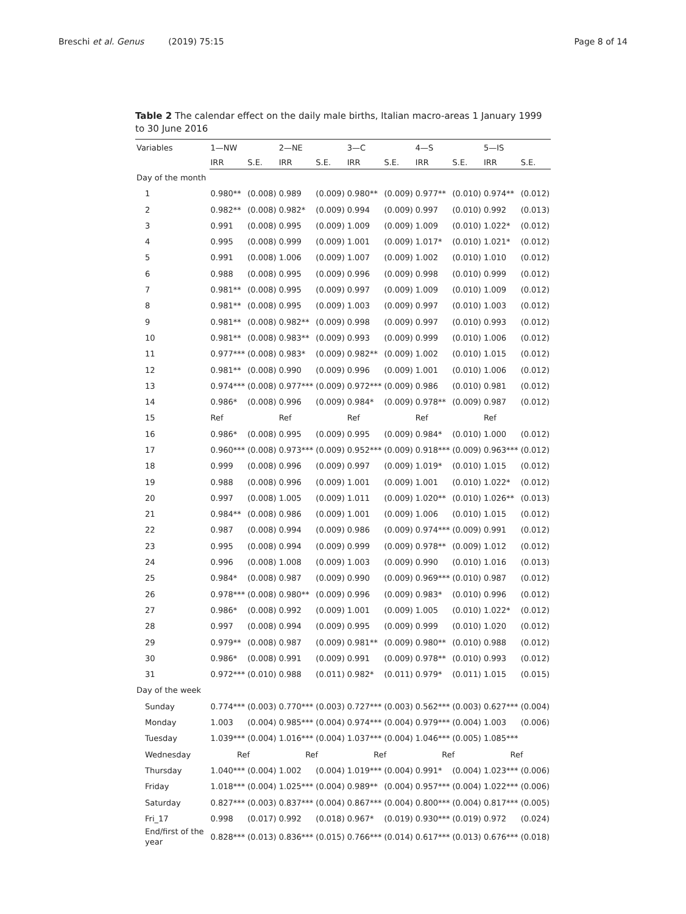Breschi et al. Genus (2019) 75:15
Page 8 of 14
Table 2 The calendar effect on the daily male births, Italian macro-areas 1 January 1999 to 30 June 2016
| Variables | 1—NW | | 2—NE | | 3—C | | 4—S | | 5—IS | |
| --- | --- | --- | --- | --- | --- | --- | --- | --- | --- | --- |
| | IRR | S.E. | IRR | S.E. | IRR | S.E. | IRR | S.E. | IRR | S.E. |
| Day of the month | | | | | | | | | | |
| 1 | 0.980** | (0.008) | 0.989 | (0.009) | 0.980** | (0.009) | 0.977** | (0.010) | 0.974** | (0.012) |
| 2 | 0.982** | (0.008) | 0.982* | (0.009) | 0.994 | (0.009) | 0.997 | (0.010) | 0.992 | (0.013) |
| 3 | 0.991 | (0.008) | 0.995 | (0.009) | 1.009 | (0.009) | 1.009 | (0.010) | 1.022* | (0.012) |
| 4 | 0.995 | (0.008) | 0.999 | (0.009) | 1.001 | (0.009) | 1.017* | (0.010) | 1.021* | (0.012) |
| 5 | 0.991 | (0.008) | 1.006 | (0.009) | 1.007 | (0.009) | 1.002 | (0.010) | 1.010 | (0.012) |
| 6 | 0.988 | (0.008) | 0.995 | (0.009) | 0.996 | (0.009) | 0.998 | (0.010) | 0.999 | (0.012) |
| 7 | 0.981** | (0.008) | 0.995 | (0.009) | 0.997 | (0.009) | 1.009 | (0.010) | 1.009 | (0.012) |
| 8 | 0.981** | (0.008) | 0.995 | (0.009) | 1.003 | (0.009) | 0.997 | (0.010) | 1.003 | (0.012) |
| 9 | 0.981** | (0.008) | 0.982** | (0.009) | 0.998 | (0.009) | 0.997 | (0.010) | 0.993 | (0.012) |
| 10 | 0.981** | (0.008) | 0.983** | (0.009) | 0.993 | (0.009) | 0.999 | (0.010) | 1.006 | (0.012) |
| 11 | 0.977*** | (0.008) | 0.983* | (0.009) | 0.982** | (0.009) | 1.002 | (0.010) | 1.015 | (0.012) |
| 12 | 0.981** | (0.008) | 0.990 | (0.009) | 0.996 | (0.009) | 1.001 | (0.010) | 1.006 | (0.012) |
| 13 | 0.974*** | (0.008) | 0.977*** | (0.009) | 0.972*** | (0.009) | 0.986 | (0.010) | 0.981 | (0.012) |
| 14 | 0.986* | (0.008) | 0.996 | (0.009) | 0.984* | (0.009) | 0.978** | (0.009) | 0.987 | (0.012) |
| 15 | Ref | | Ref | | Ref | | Ref | | Ref | |
| 16 | 0.986* | (0.008) | 0.995 | (0.009) | 0.995 | (0.009) | 0.984* | (0.010) | 1.000 | (0.012) |
| 17 | 0.960*** | (0.008) | 0.973*** | (0.009) | 0.952*** | (0.009) | 0.918*** | (0.009) | 0.963*** | (0.012) |
| 18 | 0.999 | (0.008) | 0.996 | (0.009) | 0.997 | (0.009) | 1.019* | (0.010) | 1.015 | (0.012) |
| 19 | 0.988 | (0.008) | 0.996 | (0.009) | 1.001 | (0.009) | 1.001 | (0.010) | 1.022* | (0.012) |
| 20 | 0.997 | (0.008) | 1.005 | (0.009) | 1.011 | (0.009) | 1.020** | (0.010) | 1.026** | (0.013) |
| 21 | 0.984** | (0.008) | 0.986 | (0.009) | 1.001 | (0.009) | 1.006 | (0.010) | 1.015 | (0.012) |
| 22 | 0.987 | (0.008) | 0.994 | (0.009) | 0.986 | (0.009) | 0.974*** | (0.009) | 0.991 | (0.012) |
| 23 | 0.995 | (0.008) | 0.994 | (0.009) | 0.999 | (0.009) | 0.978** | (0.009) | 1.012 | (0.012) |
| 24 | 0.996 | (0.008) | 1.008 | (0.009) | 1.003 | (0.009) | 0.990 | (0.010) | 1.016 | (0.013) |
| 25 | 0.984* | (0.008) | 0.987 | (0.009) | 0.990 | (0.009) | 0.969*** | (0.010) | 0.987 | (0.012) |
| 26 | 0.978*** | (0.008) | 0.980** | (0.009) | 0.996 | (0.009) | 0.983* | (0.010) | 0.996 | (0.012) |
| 27 | 0.986* | (0.008) | 0.992 | (0.009) | 1.001 | (0.009) | 1.005 | (0.010) | 1.022* | (0.012) |
| 28 | 0.997 | (0.008) | 0.994 | (0.009) | 0.995 | (0.009) | 0.999 | (0.010) | 1.020 | (0.012) |
| 29 | 0.979** | (0.008) | 0.987 | (0.009) | 0.981** | (0.009) | 0.980** | (0.010) | 0.988 | (0.012) |
| 30 | 0.986* | (0.008) | 0.991 | (0.009) | 0.991 | (0.009) | 0.978** | (0.010) | 0.993 | (0.012) |
| 31 | 0.972*** | (0.010) | 0.988 | (0.011) | 0.982* | (0.011) | 0.979* | (0.011) | 1.015 | (0.015) |
| Day of the week | | | | | | | | | | |
| Sunday | 0.774*** | (0.003) | 0.770*** | (0.003) | 0.727*** | (0.003) | 0.562*** | (0.003) | 0.627*** | (0.004) |
| Monday | 1.003 | (0.004) | 0.985*** | (0.004) | 0.974*** | (0.004) | 0.979*** | (0.004) | 1.003 | (0.006) |
| Tuesday | 1.039*** | (0.004) | 1.016*** | (0.004) | 1.037*** | (0.004) | 1.046*** | (0.005) | 1.085*** | |
| Wednesday | Ref | | Ref | | Ref | | Ref | | Ref | |
| Thursday | 1.040*** | (0.004) | 1.002 | (0.004) | 1.019*** | (0.004) | 0.991* | (0.004) | 1.023*** | (0.006) |
| Friday | 1.018*** | (0.004) | 1.025*** | (0.004) | 0.989** | (0.004) | 0.957*** | (0.004) | 1.022*** | (0.006) |
| Saturday | 0.827*** | (0.003) | 0.837*** | (0.004) | 0.867*** | (0.004) | 0.800*** | (0.004) | 0.817*** | (0.005) |
| Fri_17 | 0.998 | (0.017) | 0.992 | (0.018) | 0.967* | (0.019) | 0.930*** | (0.019) | 0.972 | (0.024) |
| End/first of the year | 0.828*** | (0.013) | 0.836*** | (0.015) | 0.766*** | (0.014) | 0.617*** | (0.013) | 0.676*** | (0.018) |